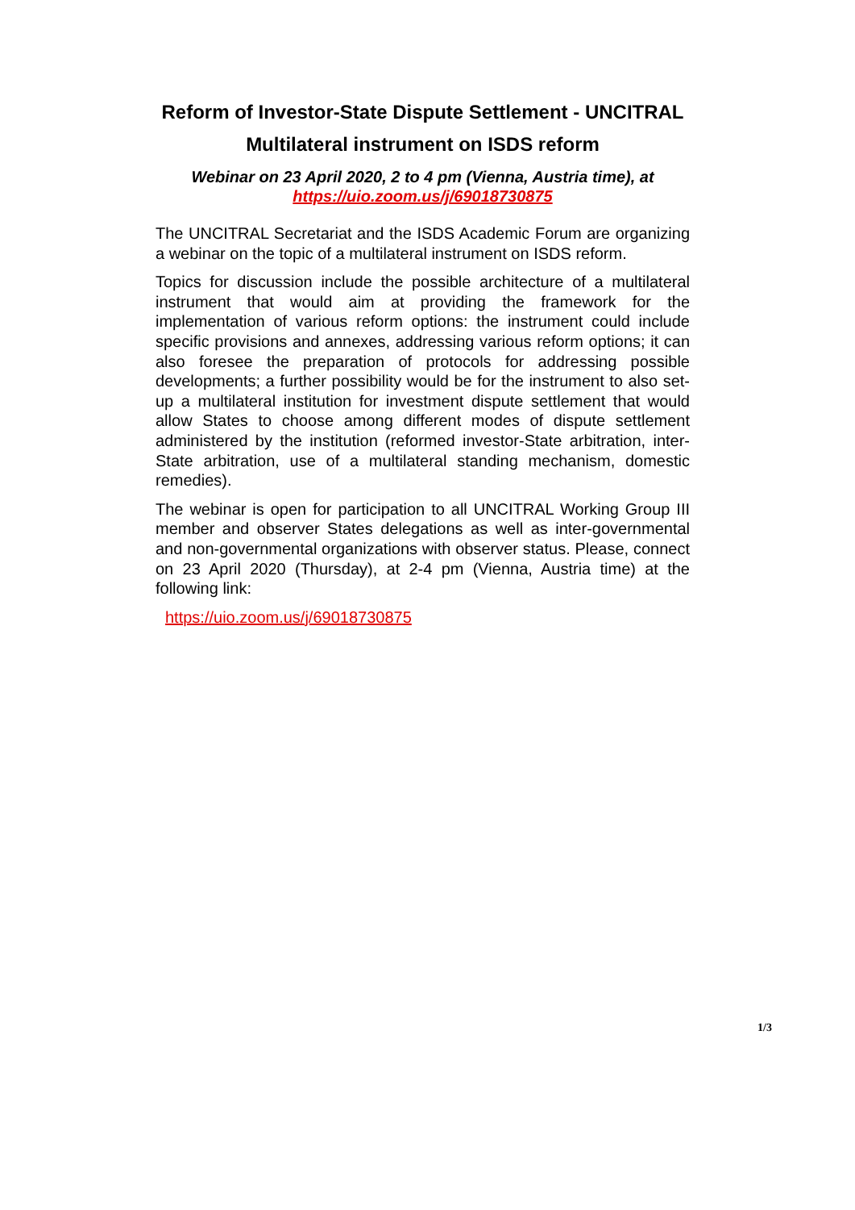Reform of Investor-State Dispute Settlement - UNCITRAL
Multilateral instrument on ISDS reform
Webinar on 23 April 2020, 2 to 4 pm (Vienna, Austria time), at
https://uio.zoom.us/j/69018730875
The UNCITRAL Secretariat and the ISDS Academic Forum are organizing a webinar on the topic of a multilateral instrument on ISDS reform.
Topics for discussion include the possible architecture of a multilateral instrument that would aim at providing the framework for the implementation of various reform options: the instrument could include specific provisions and annexes, addressing various reform options; it can also foresee the preparation of protocols for addressing possible developments; a further possibility would be for the instrument to also set-up a multilateral institution for investment dispute settlement that would allow States to choose among different modes of dispute settlement administered by the institution (reformed investor-State arbitration, inter-State arbitration, use of a multilateral standing mechanism, domestic remedies).
The webinar is open for participation to all UNCITRAL Working Group III member and observer States delegations as well as inter-governmental and non-governmental organizations with observer status. Please, connect on 23 April 2020 (Thursday), at 2-4 pm (Vienna, Austria time) at the following link:
https://uio.zoom.us/j/69018730875
1/3